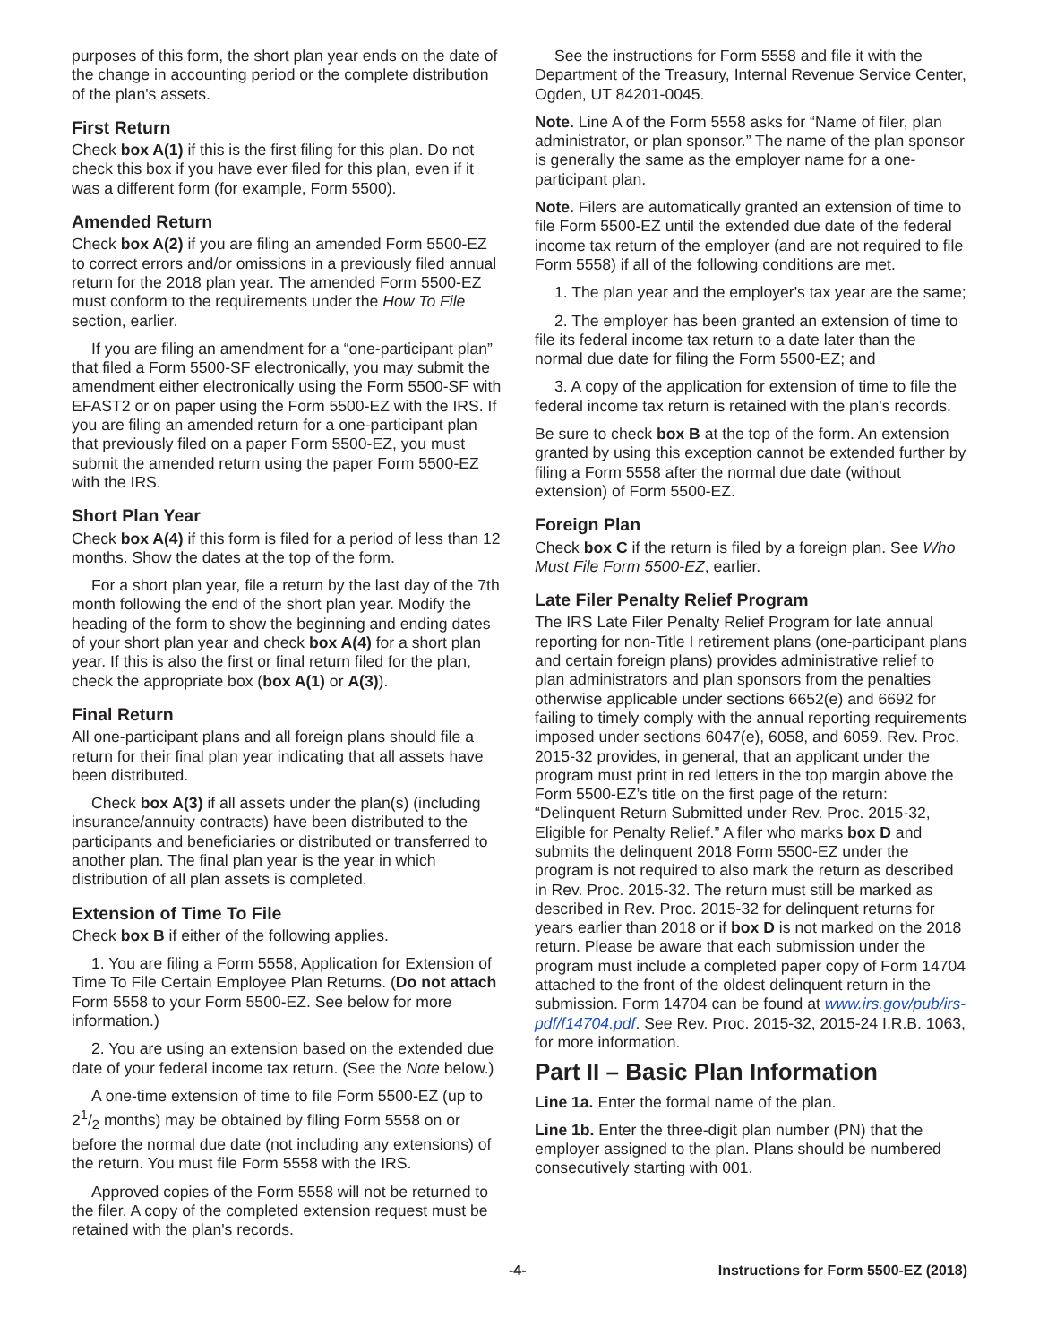purposes of this form, the short plan year ends on the date of the change in accounting period or the complete distribution of the plan's assets.
First Return
Check box A(1) if this is the first filing for this plan. Do not check this box if you have ever filed for this plan, even if it was a different form (for example, Form 5500).
Amended Return
Check box A(2) if you are filing an amended Form 5500-EZ to correct errors and/or omissions in a previously filed annual return for the 2018 plan year. The amended Form 5500-EZ must conform to the requirements under the How To File section, earlier.
If you are filing an amendment for a “one-participant plan” that filed a Form 5500-SF electronically, you may submit the amendment either electronically using the Form 5500-SF with EFAST2 or on paper using the Form 5500-EZ with the IRS. If you are filing an amended return for a one-participant plan that previously filed on a paper Form 5500-EZ, you must submit the amended return using the paper Form 5500-EZ with the IRS.
Short Plan Year
Check box A(4) if this form is filed for a period of less than 12 months. Show the dates at the top of the form.
For a short plan year, file a return by the last day of the 7th month following the end of the short plan year. Modify the heading of the form to show the beginning and ending dates of your short plan year and check box A(4) for a short plan year. If this is also the first or final return filed for the plan, check the appropriate box (box A(1) or A(3)).
Final Return
All one-participant plans and all foreign plans should file a return for their final plan year indicating that all assets have been distributed.
Check box A(3) if all assets under the plan(s) (including insurance/annuity contracts) have been distributed to the participants and beneficiaries or distributed or transferred to another plan. The final plan year is the year in which distribution of all plan assets is completed.
Extension of Time To File
Check box B if either of the following applies.
1. You are filing a Form 5558, Application for Extension of Time To File Certain Employee Plan Returns. (Do not attach Form 5558 to your Form 5500-EZ. See below for more information.)
2. You are using an extension based on the extended due date of your federal income tax return. (See the Note below.)
A one-time extension of time to file Form 5500-EZ (up to 21/2 months) may be obtained by filing Form 5558 on or before the normal due date (not including any extensions) of the return. You must file Form 5558 with the IRS.
Approved copies of the Form 5558 will not be returned to the filer. A copy of the completed extension request must be retained with the plan's records.
See the instructions for Form 5558 and file it with the Department of the Treasury, Internal Revenue Service Center, Ogden, UT 84201-0045.
Note. Line A of the Form 5558 asks for “Name of filer, plan administrator, or plan sponsor.” The name of the plan sponsor is generally the same as the employer name for a one-participant plan.
Note. Filers are automatically granted an extension of time to file Form 5500-EZ until the extended due date of the federal income tax return of the employer (and are not required to file Form 5558) if all of the following conditions are met.
1. The plan year and the employer's tax year are the same;
2. The employer has been granted an extension of time to file its federal income tax return to a date later than the normal due date for filing the Form 5500-EZ; and
3. A copy of the application for extension of time to file the federal income tax return is retained with the plan's records.
Be sure to check box B at the top of the form. An extension granted by using this exception cannot be extended further by filing a Form 5558 after the normal due date (without extension) of Form 5500-EZ.
Foreign Plan
Check box C if the return is filed by a foreign plan. See Who Must File Form 5500-EZ, earlier.
Late Filer Penalty Relief Program
The IRS Late Filer Penalty Relief Program for late annual reporting for non-Title I retirement plans (one-participant plans and certain foreign plans) provides administrative relief to plan administrators and plan sponsors from the penalties otherwise applicable under sections 6652(e) and 6692 for failing to timely comply with the annual reporting requirements imposed under sections 6047(e), 6058, and 6059. Rev. Proc. 2015-32 provides, in general, that an applicant under the program must print in red letters in the top margin above the Form 5500-EZ’s title on the first page of the return: “Delinquent Return Submitted under Rev. Proc. 2015-32, Eligible for Penalty Relief.” A filer who marks box D and submits the delinquent 2018 Form 5500-EZ under the program is not required to also mark the return as described in Rev. Proc. 2015-32. The return must still be marked as described in Rev. Proc. 2015-32 for delinquent returns for years earlier than 2018 or if box D is not marked on the 2018 return. Please be aware that each submission under the program must include a completed paper copy of Form 14704 attached to the front of the oldest delinquent return in the submission. Form 14704 can be found at www.irs.gov/pub/irs-pdf/f14704.pdf. See Rev. Proc. 2015-32, 2015-24 I.R.B. 1063, for more information.
Part II – Basic Plan Information
Line 1a. Enter the formal name of the plan.
Line 1b. Enter the three-digit plan number (PN) that the employer assigned to the plan. Plans should be numbered consecutively starting with 001.
-4- Instructions for Form 5500-EZ (2018)